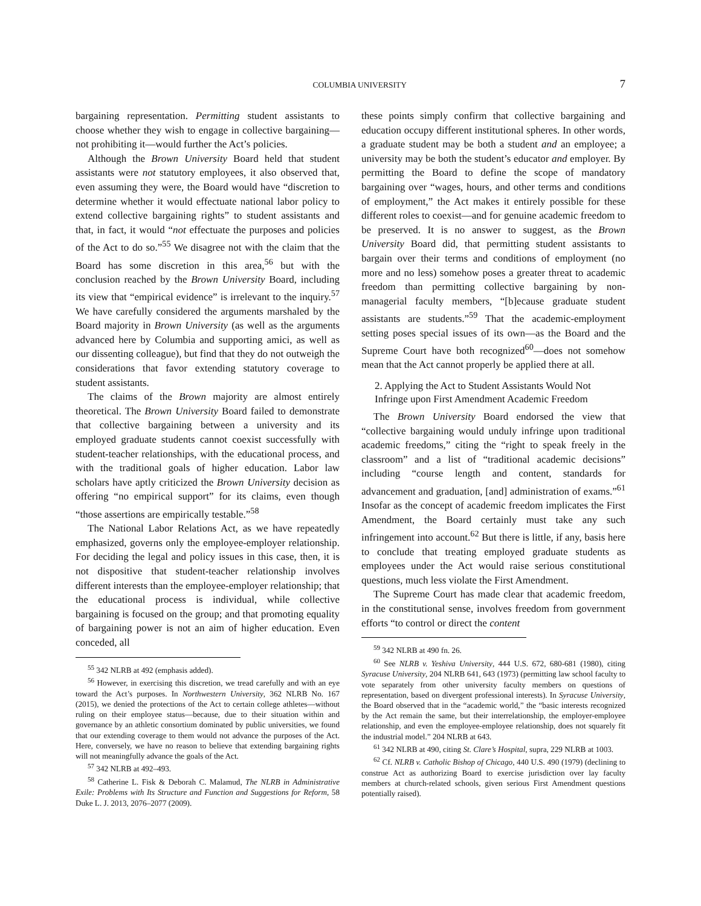COLUMBIA UNIVERSITY 7
bargaining representation. Permitting student assistants to choose whether they wish to engage in collective bargaining—not prohibiting it—would further the Act’s policies.
Although the Brown University Board held that student assistants were not statutory employees, it also observed that, even assuming they were, the Board would have “discretion to determine whether it would effectuate national labor policy to extend collective bargaining rights” to student assistants and that, in fact, it would “not effectuate the purposes and policies of the Act to do so.”<sup>55</sup> We disagree not with the claim that the Board has some discretion in this area,<sup>56</sup> but with the conclusion reached by the Brown University Board, including its view that “empirical evidence” is irrelevant to the inquiry.<sup>57</sup> We have carefully considered the arguments marshaled by the Board majority in Brown University (as well as the arguments advanced here by Columbia and supporting amici, as well as our dissenting colleague), but find that they do not outweigh the considerations that favor extending statutory coverage to student assistants.
The claims of the Brown majority are almost entirely theoretical. The Brown University Board failed to demonstrate that collective bargaining between a university and its employed graduate students cannot coexist successfully with student-teacher relationships, with the educational process, and with the traditional goals of higher education. Labor law scholars have aptly criticized the Brown University decision as offering “no empirical support” for its claims, even though “those assertions are empirically testable.”<sup>58</sup>
The National Labor Relations Act, as we have repeatedly emphasized, governs only the employee-employer relationship. For deciding the legal and policy issues in this case, then, it is not dispositive that student-teacher relationship involves different interests than the employee-employer relationship; that the educational process is individual, while collective bargaining is focused on the group; and that promoting equality of bargaining power is not an aim of higher education. Even conceded, all
<sup>55</sup> 342 NLRB at 492 (emphasis added).
<sup>56</sup> However, in exercising this discretion, we tread carefully and with an eye toward the Act’s purposes. In Northwestern University, 362 NLRB No. 167 (2015), we denied the protections of the Act to certain college athletes—without ruling on their employee status—because, due to their situation within and governance by an athletic consortium dominated by public universities, we found that our extending coverage to them would not advance the purposes of the Act. Here, conversely, we have no reason to believe that extending bargaining rights will not meaningfully advance the goals of the Act.
<sup>57</sup> 342 NLRB at 492–493.
<sup>58</sup> Catherine L. Fisk & Deborah C. Malamud, The NLRB in Administrative Exile: Problems with Its Structure and Function and Suggestions for Reform, 58 Duke L. J. 2013, 2076–2077 (2009).
these points simply confirm that collective bargaining and education occupy different institutional spheres. In other words, a graduate student may be both a student and an employee; a university may be both the student’s educator and employer. By permitting the Board to define the scope of mandatory bargaining over “wages, hours, and other terms and conditions of employment,” the Act makes it entirely possible for these different roles to coexist—and for genuine academic freedom to be preserved. It is no answer to suggest, as the Brown University Board did, that permitting student assistants to bargain over their terms and conditions of employment (no more and no less) somehow poses a greater threat to academic freedom than permitting collective bargaining by non-managerial faculty members, “[b]ecause graduate student assistants are students.”<sup>59</sup> That the academic-employment setting poses special issues of its own—as the Board and the Supreme Court have both recognized<sup>60</sup>—does not somehow mean that the Act cannot properly be applied there at all.
2. Applying the Act to Student Assistants Would Not Infringe upon First Amendment Academic Freedom
The Brown University Board endorsed the view that “collective bargaining would unduly infringe upon traditional academic freedoms,” citing the “right to speak freely in the classroom” and a list of “traditional academic decisions” including “course length and content, standards for advancement and graduation, [and] administration of exams.”<sup>61</sup> Insofar as the concept of academic freedom implicates the First Amendment, the Board certainly must take any such infringement into account.<sup>62</sup> But there is little, if any, basis here to conclude that treating employed graduate students as employees under the Act would raise serious constitutional questions, much less violate the First Amendment.
The Supreme Court has made clear that academic freedom, in the constitutional sense, involves freedom from government efforts “to control or direct the content
<sup>59</sup> 342 NLRB at 490 fn. 26.
<sup>60</sup> See NLRB v. Yeshiva University, 444 U.S. 672, 680-681 (1980), citing Syracuse University, 204 NLRB 641, 643 (1973) (permitting law school faculty to vote separately from other university faculty members on questions of representation, based on divergent professional interests). In Syracuse University, the Board observed that in the “academic world,” the “basic interests recognized by the Act remain the same, but their interrelationship, the employer-employee relationship, and even the employee-employee relationship, does not squarely fit the industrial model.” 204 NLRB at 643.
<sup>61</sup> 342 NLRB at 490, citing St. Clare’s Hospital, supra, 229 NLRB at 1003.
<sup>62</sup> Cf. NLRB v. Catholic Bishop of Chicago, 440 U.S. 490 (1979) (declining to construe Act as authorizing Board to exercise jurisdiction over lay faculty members at church-related schools, given serious First Amendment questions potentially raised).